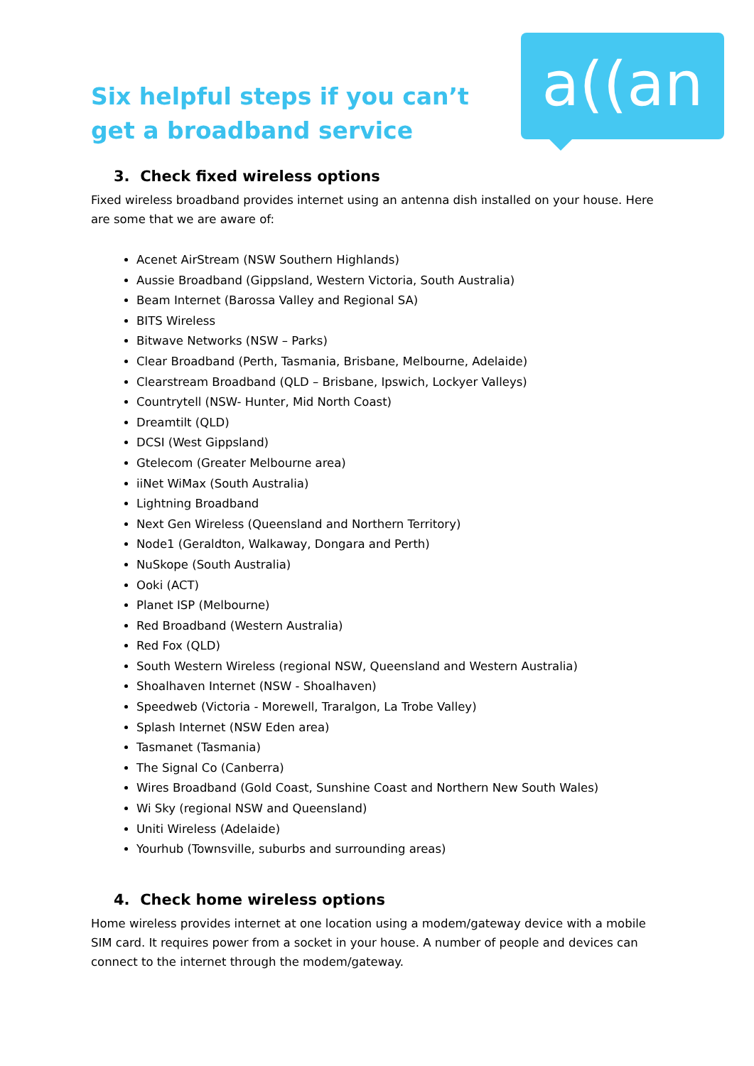a((an
Six helpful steps if you can’t get a broadband service
3. Check fixed wireless options
Fixed wireless broadband provides internet using an antenna dish installed on your house. Here are some that we are aware of:
Acenet AirStream (NSW Southern Highlands)
Aussie Broadband (Gippsland, Western Victoria, South Australia)
Beam Internet (Barossa Valley and Regional SA)
BITS Wireless
Bitwave Networks (NSW – Parks)
Clear Broadband (Perth, Tasmania, Brisbane, Melbourne, Adelaide)
Clearstream Broadband (QLD – Brisbane, Ipswich, Lockyer Valleys)
Countrytell (NSW- Hunter, Mid North Coast)
Dreamtilt (QLD)
DCSI (West Gippsland)
Gtelecom (Greater Melbourne area)
iiNet WiMax (South Australia)
Lightning Broadband
Next Gen Wireless (Queensland and Northern Territory)
Node1 (Geraldton, Walkaway, Dongara and Perth)
NuSkope (South Australia)
Ooki (ACT)
Planet ISP (Melbourne)
Red Broadband (Western Australia)
Red Fox (QLD)
South Western Wireless (regional NSW, Queensland and Western Australia)
Shoalhaven Internet (NSW - Shoalhaven)
Speedweb (Victoria - Morewell, Traralgon, La Trobe Valley)
Splash Internet (NSW Eden area)
Tasmanet (Tasmania)
The Signal Co (Canberra)
Wires Broadband (Gold Coast, Sunshine Coast and Northern New South Wales)
Wi Sky (regional NSW and Queensland)
Uniti Wireless (Adelaide)
Yourhub (Townsville, suburbs and surrounding areas)
4. Check home wireless options
Home wireless provides internet at one location using a modem/gateway device with a mobile SIM card. It requires power from a socket in your house. A number of people and devices can connect to the internet through the modem/gateway.